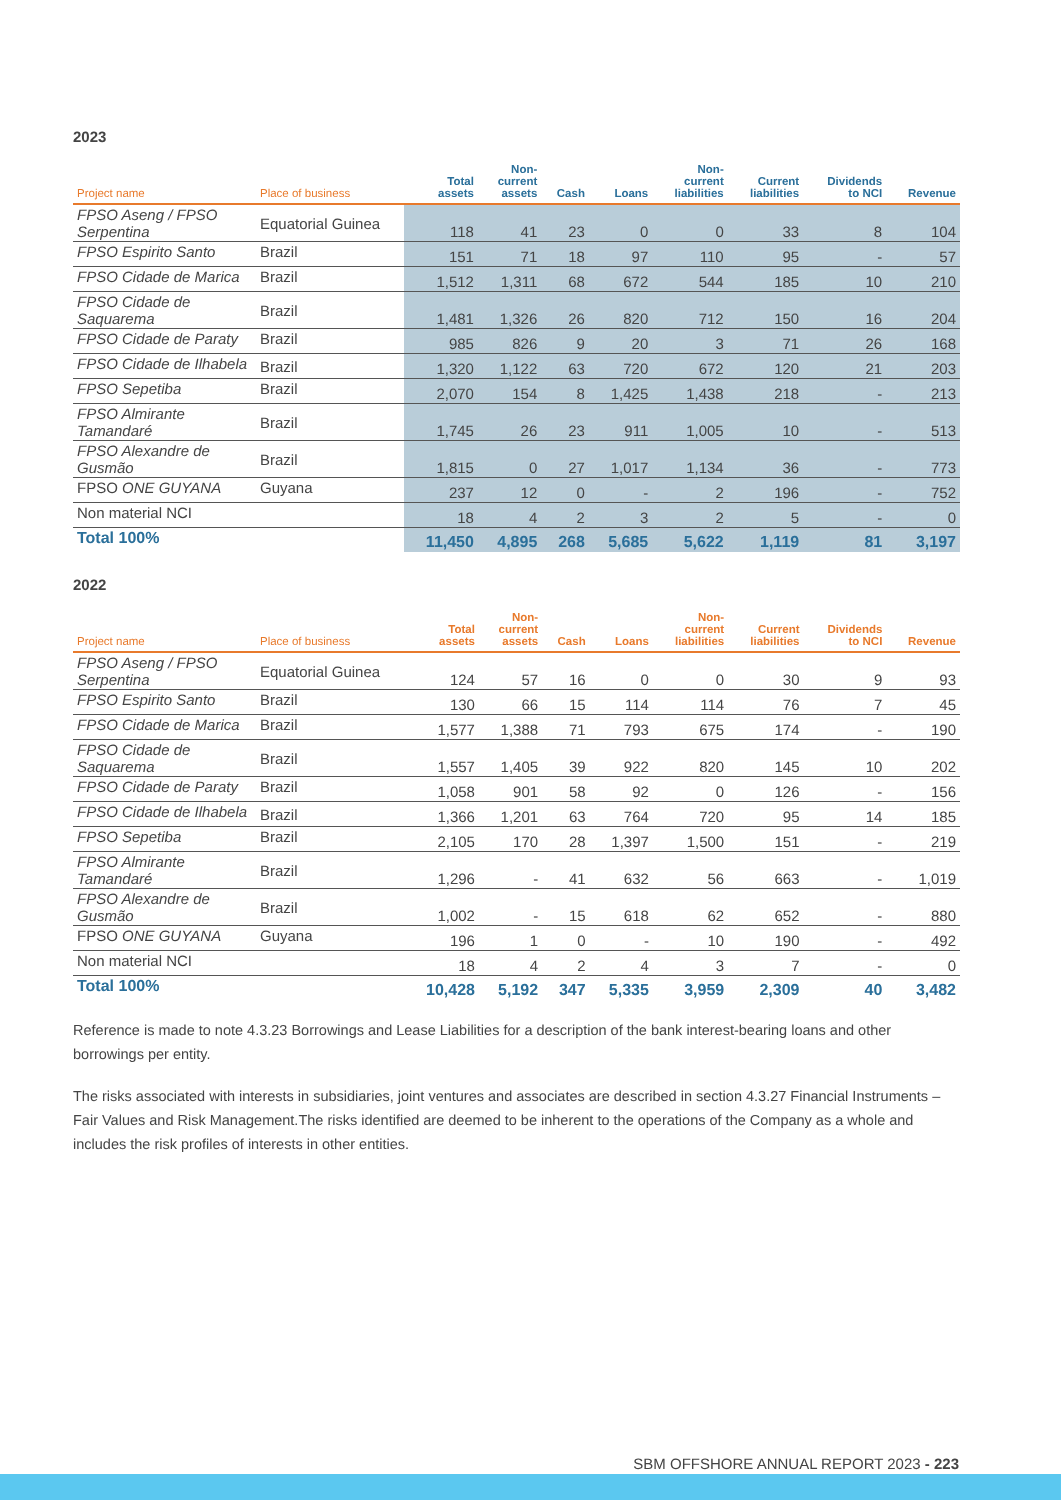2023
| Project name | Place of business | Total assets | Non- current assets | Cash | Loans | Non- current liabilities | Current liabilities | Dividends to NCI | Revenue |
| --- | --- | --- | --- | --- | --- | --- | --- | --- | --- |
| FPSO Aseng / FPSO Serpentina | Equatorial Guinea | 118 | 41 | 23 | 0 | 0 | 33 | 8 | 104 |
| FPSO Espirito Santo | Brazil | 151 | 71 | 18 | 97 | 110 | 95 | - | 57 |
| FPSO Cidade de Marica | Brazil | 1,512 | 1,311 | 68 | 672 | 544 | 185 | 10 | 210 |
| FPSO Cidade de Saquarema | Brazil | 1,481 | 1,326 | 26 | 820 | 712 | 150 | 16 | 204 |
| FPSO Cidade de Paraty | Brazil | 985 | 826 | 9 | 20 | 3 | 71 | 26 | 168 |
| FPSO Cidade de Ilhabela | Brazil | 1,320 | 1,122 | 63 | 720 | 672 | 120 | 21 | 203 |
| FPSO Sepetiba | Brazil | 2,070 | 154 | 8 | 1,425 | 1,438 | 218 | - | 213 |
| FPSO Almirante Tamandaré | Brazil | 1,745 | 26 | 23 | 911 | 1,005 | 10 | - | 513 |
| FPSO Alexandre de Gusmão | Brazil | 1,815 | 0 | 27 | 1,017 | 1,134 | 36 | - | 773 |
| FPSO ONE GUYANA | Guyana | 237 | 12 | 0 | - | 2 | 196 | - | 752 |
| Non material NCI | | 18 | 4 | 2 | 3 | 2 | 5 | - | 0 |
| Total 100% | | 11,450 | 4,895 | 268 | 5,685 | 5,622 | 1,119 | 81 | 3,197 |
2022
| Project name | Place of business | Total assets | Non- current assets | Cash | Loans | Non- current liabilities | Current liabilities | Dividends to NCI | Revenue |
| --- | --- | --- | --- | --- | --- | --- | --- | --- | --- |
| FPSO Aseng / FPSO Serpentina | Equatorial Guinea | 124 | 57 | 16 | 0 | 0 | 30 | 9 | 93 |
| FPSO Espirito Santo | Brazil | 130 | 66 | 15 | 114 | 114 | 76 | 7 | 45 |
| FPSO Cidade de Marica | Brazil | 1,577 | 1,388 | 71 | 793 | 675 | 174 | - | 190 |
| FPSO Cidade de Saquarema | Brazil | 1,557 | 1,405 | 39 | 922 | 820 | 145 | 10 | 202 |
| FPSO Cidade de Paraty | Brazil | 1,058 | 901 | 58 | 92 | 0 | 126 | - | 156 |
| FPSO Cidade de Ilhabela | Brazil | 1,366 | 1,201 | 63 | 764 | 720 | 95 | 14 | 185 |
| FPSO Sepetiba | Brazil | 2,105 | 170 | 28 | 1,397 | 1,500 | 151 | - | 219 |
| FPSO Almirante Tamandaré | Brazil | 1,296 | - | 41 | 632 | 56 | 663 | - | 1,019 |
| FPSO Alexandre de Gusmão | Brazil | 1,002 | - | 15 | 618 | 62 | 652 | - | 880 |
| FPSO ONE GUYANA | Guyana | 196 | 1 | 0 | - | 10 | 190 | - | 492 |
| Non material NCI | | 18 | 4 | 2 | 4 | 3 | 7 | - | 0 |
| Total 100% | | 10,428 | 5,192 | 347 | 5,335 | 3,959 | 2,309 | 40 | 3,482 |
Reference is made to note 4.3.23 Borrowings and Lease Liabilities for a description of the bank interest-bearing loans and other borrowings per entity.
The risks associated with interests in subsidiaries, joint ventures and associates are described in section 4.3.27 Financial Instruments – Fair Values and Risk Management.The risks identified are deemed to be inherent to the operations of the Company as a whole and includes the risk profiles of interests in other entities.
SBM OFFSHORE ANNUAL REPORT 2023 - 223